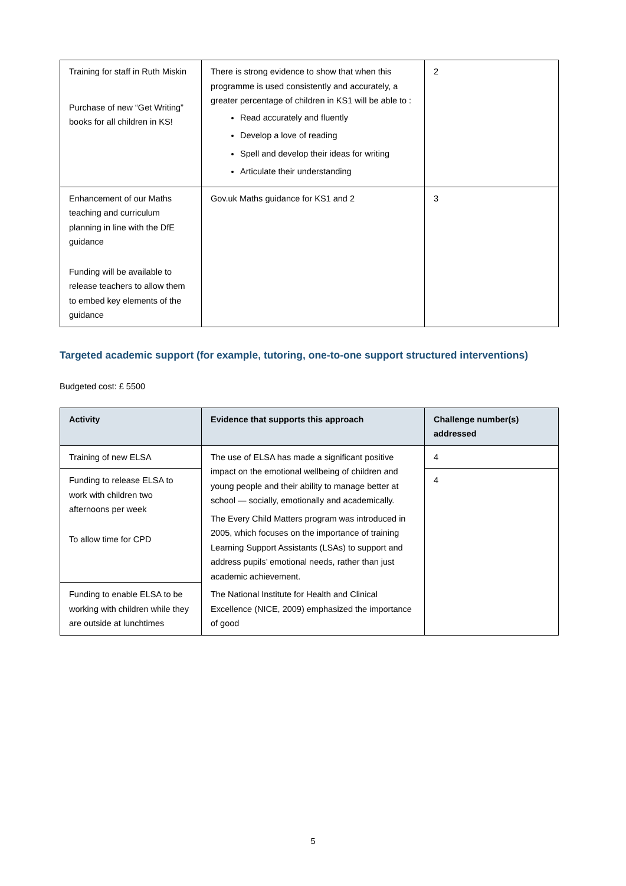| Training for staff in Ruth Miskin Purchase of new “Get Writing” books for all children in KS! | There is strong evidence to show that when this programme is used consistently and accurately, a greater percentage of children in KS1 will be able to : Read accurately and fluently Develop a love of reading Spell and develop their ideas for writing Articulate their understanding | 2 |
| Enhancement of our Maths teaching and curriculum planning in line with the DfE guidance Funding will be available to release teachers to allow them to embed key elements of the guidance | Gov.uk Maths guidance for KS1 and 2 | 3 |
Targeted academic support (for example, tutoring, one-to-one support structured interventions)
Budgeted cost: £ 5500
| Activity | Evidence that supports this approach | Challenge number(s) addressed |
| --- | --- | --- |
| Training of new ELSA | The use of ELSA has made a significant positive impact on the emotional wellbeing of children and young people and their ability to manage better at school — socially, emotionally and academically. The Every Child Matters program was introduced in 2005, which focuses on the importance of training Learning Support Assistants (LSAs) to support and address pupils’ emotional needs, rather than just academic achievement. The National Institute for Health and Clinical Excellence (NICE, 2009) emphasized the importance of good | 4 |
| Funding to release ELSA to work with children two afternoons per week To allow time for CPD | | 4 |
| Funding to enable ELSA to be working with children while they are outside at lunchtimes | | |
5